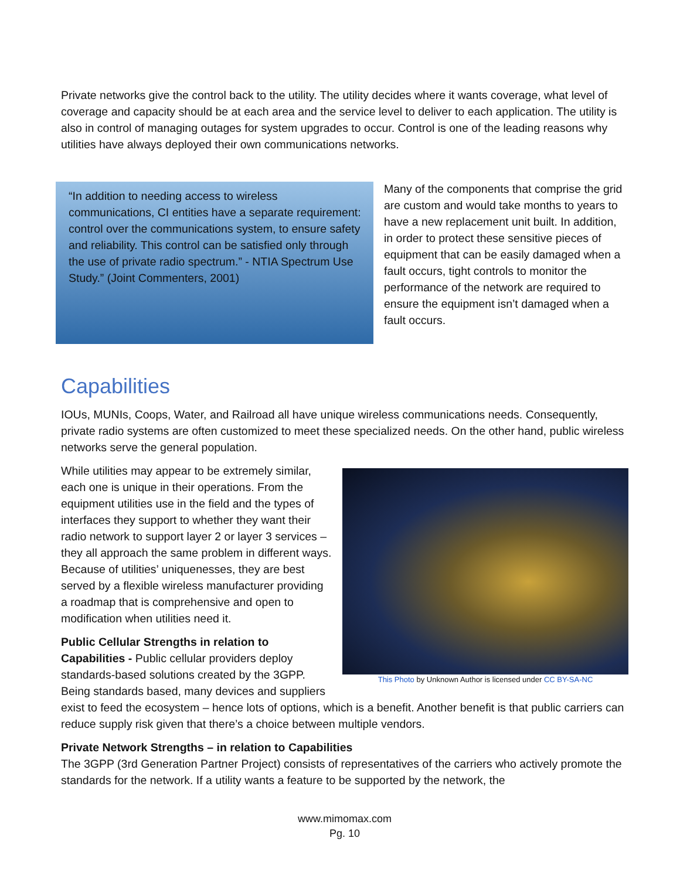Private networks give the control back to the utility. The utility decides where it wants coverage, what level of coverage and capacity should be at each area and the service level to deliver to each application. The utility is also in control of managing outages for system upgrades to occur. Control is one of the leading reasons why utilities have always deployed their own communications networks.
“In addition to needing access to wireless communications, CI entities have a separate requirement: control over the communications system, to ensure safety and reliability. This control can be satisfied only through the use of private radio spectrum.” - NTIA Spectrum Use Study.” (Joint Commenters, 2001)
Many of the components that comprise the grid are custom and would take months to years to have a new replacement unit built. In addition, in order to protect these sensitive pieces of equipment that can be easily damaged when a fault occurs, tight controls to monitor the performance of the network are required to ensure the equipment isn’t damaged when a fault occurs.
Capabilities
IOUs, MUNIs, Coops, Water, and Railroad all have unique wireless communications needs. Consequently, private radio systems are often customized to meet these specialized needs. On the other hand, public wireless networks serve the general population.
This Photo by Unknown Author is licensed under CC BY-SA-NC
While utilities may appear to be extremely similar, each one is unique in their operations. From the equipment utilities use in the field and the types of interfaces they support to whether they want their radio network to support layer 2 or layer 3 services – they all approach the same problem in different ways. Because of utilities’ uniquenesses, they are best served by a flexible wireless manufacturer providing a roadmap that is comprehensive and open to modification when utilities need it.
Public Cellular Strengths in relation to Capabilities - Public cellular providers deploy standards-based solutions created by the 3GPP. Being standards based, many devices and suppliers exist to feed the ecosystem – hence lots of options, which is a benefit. Another benefit is that public carriers can reduce supply risk given that there’s a choice between multiple vendors.
Private Network Strengths – in relation to Capabilities
The 3GPP (3rd Generation Partner Project) consists of representatives of the carriers who actively promote the standards for the network. If a utility wants a feature to be supported by the network, the
www.mimomax.com
Pg. 10